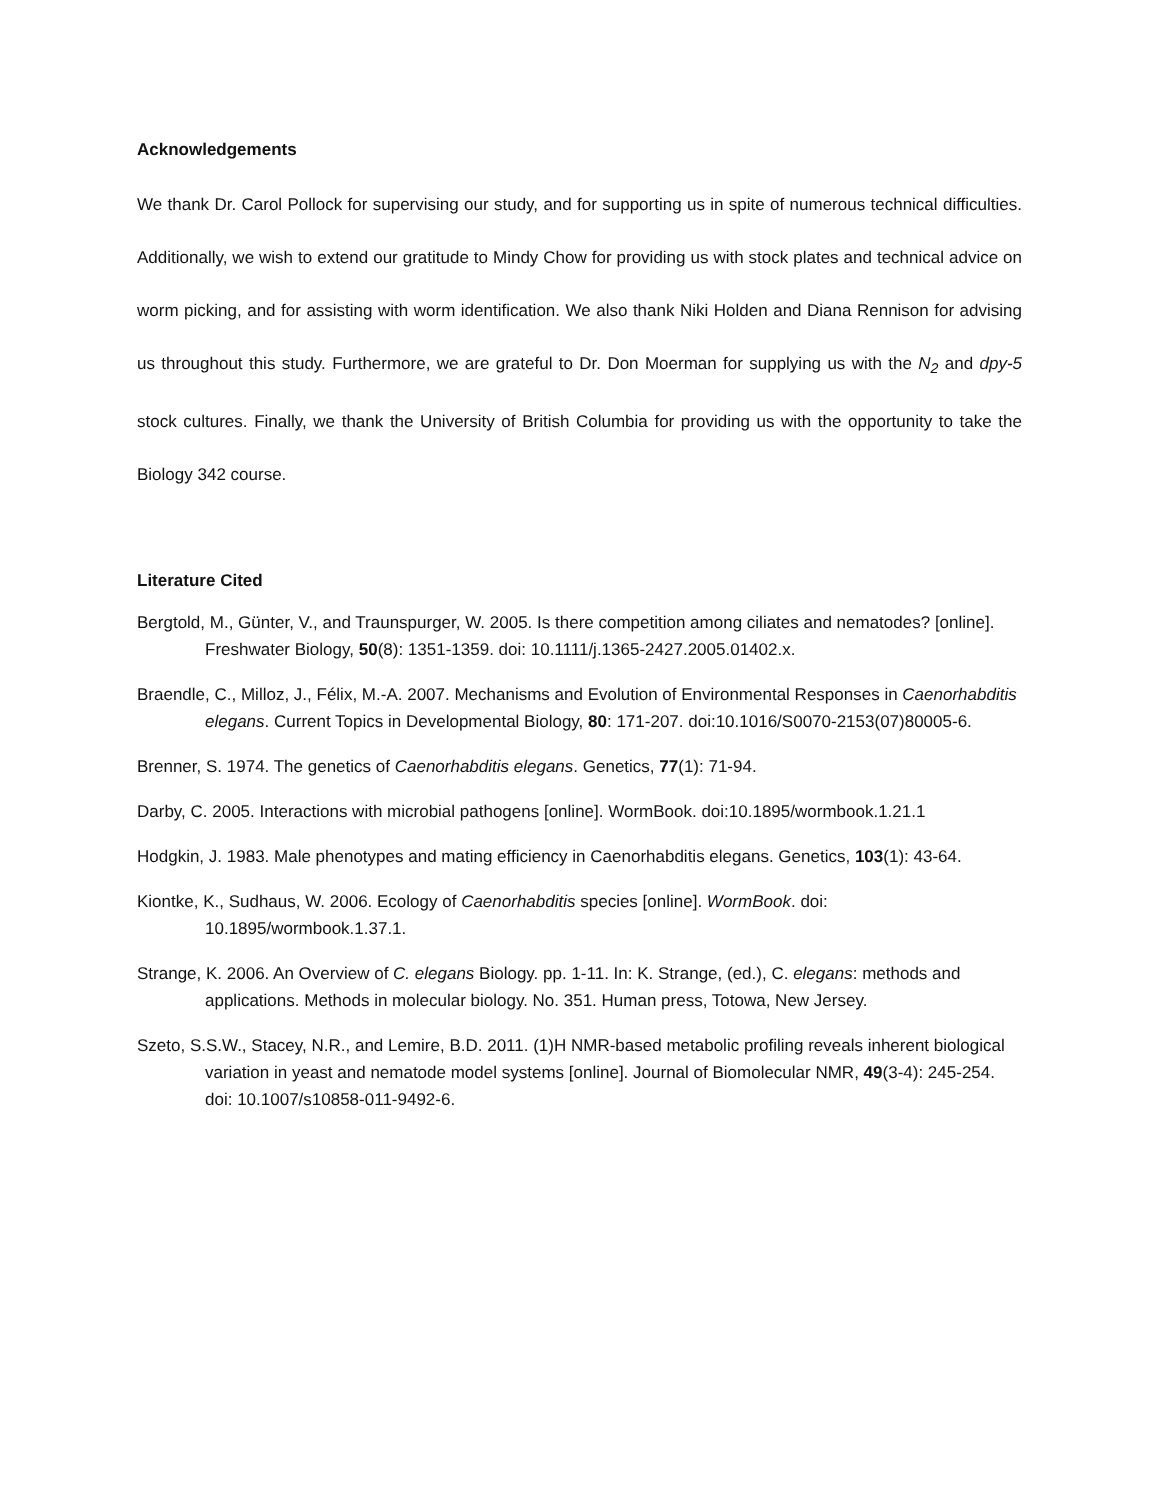Acknowledgements
We thank Dr. Carol Pollock for supervising our study, and for supporting us in spite of numerous technical difficulties. Additionally, we wish to extend our gratitude to Mindy Chow for providing us with stock plates and technical advice on worm picking, and for assisting with worm identification. We also thank Niki Holden and Diana Rennison for advising us throughout this study. Furthermore, we are grateful to Dr. Don Moerman for supplying us with the N<sub>2</sub> and dpy-5 stock cultures. Finally, we thank the University of British Columbia for providing us with the opportunity to take the Biology 342 course.
Literature Cited
Bergtold, M., Günter, V., and Traunspurger, W. 2005. Is there competition among ciliates and nematodes? [online]. Freshwater Biology, 50(8): 1351-1359. doi: 10.1111/j.1365-2427.2005.01402.x.
Braendle, C., Milloz, J., Félix, M.-A. 2007. Mechanisms and Evolution of Environmental Responses in Caenorhabditis elegans. Current Topics in Developmental Biology, 80: 171-207. doi:10.1016/S0070-2153(07)80005-6.
Brenner, S. 1974. The genetics of Caenorhabditis elegans. Genetics, 77(1): 71-94.
Darby, C. 2005. Interactions with microbial pathogens [online]. WormBook. doi:10.1895/wormbook.1.21.1
Hodgkin, J. 1983. Male phenotypes and mating efficiency in Caenorhabditis elegans. Genetics, 103(1): 43-64.
Kiontke, K., Sudhaus, W. 2006. Ecology of Caenorhabditis species [online]. WormBook. doi: 10.1895/wormbook.1.37.1.
Strange, K. 2006. An Overview of C. elegans Biology. pp. 1-11. In: K. Strange, (ed.), C. elegans: methods and applications. Methods in molecular biology. No. 351. Human press, Totowa, New Jersey.
Szeto, S.S.W., Stacey, N.R., and Lemire, B.D. 2011. (1)H NMR-based metabolic profiling reveals inherent biological variation in yeast and nematode model systems [online]. Journal of Biomolecular NMR, 49(3-4): 245-254. doi: 10.1007/s10858-011-9492-6.